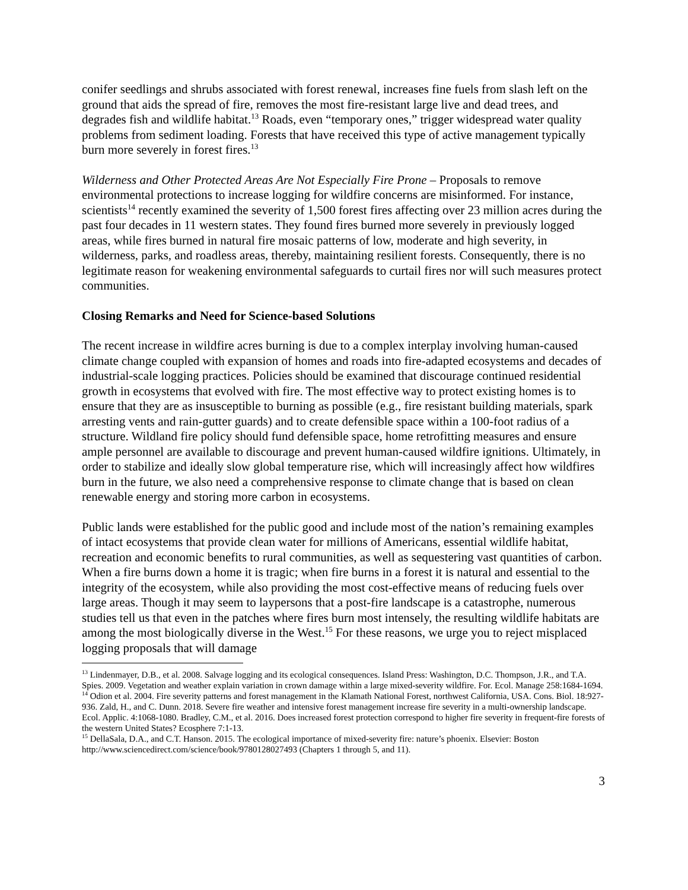conifer seedlings and shrubs associated with forest renewal, increases fine fuels from slash left on the ground that aids the spread of fire, removes the most fire-resistant large live and dead trees, and degrades fish and wildlife habitat.<sup>13</sup> Roads, even “temporary ones,” trigger widespread water quality problems from sediment loading. Forests that have received this type of active management typically burn more severely in forest fires.<sup>13</sup>
Wilderness and Other Protected Areas Are Not Especially Fire Prone – Proposals to remove environmental protections to increase logging for wildfire concerns are misinformed. For instance, scientists<sup>14</sup> recently examined the severity of 1,500 forest fires affecting over 23 million acres during the past four decades in 11 western states. They found fires burned more severely in previously logged areas, while fires burned in natural fire mosaic patterns of low, moderate and high severity, in wilderness, parks, and roadless areas, thereby, maintaining resilient forests. Consequently, there is no legitimate reason for weakening environmental safeguards to curtail fires nor will such measures protect communities.
Closing Remarks and Need for Science-based Solutions
The recent increase in wildfire acres burning is due to a complex interplay involving human-caused climate change coupled with expansion of homes and roads into fire-adapted ecosystems and decades of industrial-scale logging practices. Policies should be examined that discourage continued residential growth in ecosystems that evolved with fire. The most effective way to protect existing homes is to ensure that they are as insusceptible to burning as possible (e.g., fire resistant building materials, spark arresting vents and rain-gutter guards) and to create defensible space within a 100-foot radius of a structure. Wildland fire policy should fund defensible space, home retrofitting measures and ensure ample personnel are available to discourage and prevent human-caused wildfire ignitions. Ultimately, in order to stabilize and ideally slow global temperature rise, which will increasingly affect how wildfires burn in the future, we also need a comprehensive response to climate change that is based on clean renewable energy and storing more carbon in ecosystems.
Public lands were established for the public good and include most of the nation’s remaining examples of intact ecosystems that provide clean water for millions of Americans, essential wildlife habitat, recreation and economic benefits to rural communities, as well as sequestering vast quantities of carbon. When a fire burns down a home it is tragic; when fire burns in a forest it is natural and essential to the integrity of the ecosystem, while also providing the most cost-effective means of reducing fuels over large areas. Though it may seem to laypersons that a post-fire landscape is a catastrophe, numerous studies tell us that even in the patches where fires burn most intensely, the resulting wildlife habitats are among the most biologically diverse in the West.<sup>15</sup> For these reasons, we urge you to reject misplaced logging proposals that will damage
<sup>13</sup> Lindenmayer, D.B., et al. 2008. Salvage logging and its ecological consequences. Island Press: Washington, D.C. Thompson, J.R., and T.A. Spies. 2009. Vegetation and weather explain variation in crown damage within a large mixed-severity wildfire. For. Ecol. Manage 258:1684-1694.
<sup>14</sup> Odion et al. 2004. Fire severity patterns and forest management in the Klamath National Forest, northwest California, USA. Cons. Biol. 18:927-936. Zald, H., and C. Dunn. 2018. Severe fire weather and intensive forest management increase fire severity in a multi-ownership landscape. Ecol. Applic. 4:1068-1080. Bradley, C.M., et al. 2016. Does increased forest protection correspond to higher fire severity in frequent-fire forests of the western United States? Ecosphere 7:1-13.
<sup>15</sup> DellaSala, D.A., and C.T. Hanson. 2015. The ecological importance of mixed-severity fire: nature’s phoenix. Elsevier: Boston http://www.sciencedirect.com/science/book/9780128027493 (Chapters 1 through 5, and 11).
3